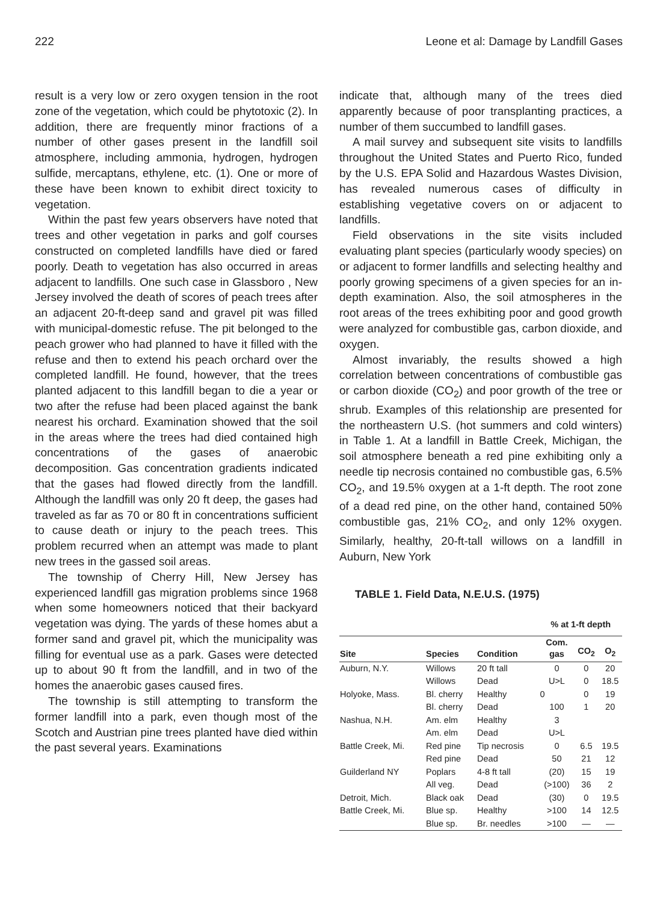222 Leone et al: Damage by Landfill Gases
result is a very low or zero oxygen tension in the root zone of the vegetation, which could be phytotoxic (2). In addition, there are frequently minor fractions of a number of other gases present in the landfill soil atmosphere, including ammonia, hydrogen, hydrogen sulfide, mercaptans, ethylene, etc. (1). One or more of these have been known to exhibit direct toxicity to vegetation.
Within the past few years observers have noted that trees and other vegetation in parks and golf courses constructed on completed landfills have died or fared poorly. Death to vegetation has also occurred in areas adjacent to landfills. One such case in Glassboro , New Jersey involved the death of scores of peach trees after an adjacent 20-ft-deep sand and gravel pit was filled with municipal-domestic refuse. The pit belonged to the peach grower who had planned to have it filled with the refuse and then to extend his peach orchard over the completed landfill. He found, however, that the trees planted adjacent to this landfill began to die a year or two after the refuse had been placed against the bank nearest his orchard. Examination showed that the soil in the areas where the trees had died contained high concentrations of the gases of anaerobic decomposition. Gas concentration gradients indicated that the gases had flowed directly from the landfill. Although the landfill was only 20 ft deep, the gases had traveled as far as 70 or 80 ft in concentrations sufficient to cause death or injury to the peach trees. This problem recurred when an attempt was made to plant new trees in the gassed soil areas.
The township of Cherry Hill, New Jersey has experienced landfill gas migration problems since 1968 when some homeowners noticed that their backyard vegetation was dying. The yards of these homes abut a former sand and gravel pit, which the municipality was filling for eventual use as a park. Gases were detected up to about 90 ft from the landfill, and in two of the homes the anaerobic gases caused fires.
The township is still attempting to transform the former landfill into a park, even though most of the Scotch and Austrian pine trees planted have died within the past several years. Examinations
indicate that, although many of the trees died apparently because of poor transplanting practices, a number of them succumbed to landfill gases.
A mail survey and subsequent site visits to landfills throughout the United States and Puerto Rico, funded by the U.S. EPA Solid and Hazardous Wastes Division, has revealed numerous cases of difficulty in establishing vegetative covers on or adjacent to landfills.
Field observations in the site visits included evaluating plant species (particularly woody species) on or adjacent to former landfills and selecting healthy and poorly growing specimens of a given species for an in-depth examination. Also, the soil atmospheres in the root areas of the trees exhibiting poor and good growth were analyzed for combustible gas, carbon dioxide, and oxygen.
Almost invariably, the results showed a high correlation between concentrations of combustible gas or carbon dioxide (CO<sub>2</sub>) and poor growth of the tree or shrub. Examples of this relationship are presented for the northeastern U.S. (hot summers and cold winters) in Table 1. At a landfill in Battle Creek, Michigan, the soil atmosphere beneath a red pine exhibiting only a needle tip necrosis contained no combustible gas, 6.5% CO<sub>2</sub>, and 19.5% oxygen at a 1-ft depth. The root zone of a dead red pine, on the other hand, contained 50% combustible gas, 21% CO<sub>2</sub>, and only 12% oxygen. Similarly, healthy, 20-ft-tall willows on a landfill in Auburn, New York
TABLE 1. Field Data, N.E.U.S. (1975)
| | | | % at 1-ft depth | | |
| --- | --- | --- | --- | --- | --- |
| Site | Species | Condition | Com. gas | CO<sub>2</sub> | O<sub>2</sub> |
| Auburn, N.Y. | Willows | 20 ft tall | 0 | 0 | 20 |
| | Willows | Dead | U>L | 0 | 18.5 |
| Holyoke, Mass. | Bl. cherry | Healthy | 0 | 0 | 19 |
| | Bl. cherry | Dead | 100 | 1 | 20 |
| Nashua, N.H. | Am. elm | Healthy | 3 | | |
| | Am. elm | Dead | U>L | | |
| Battle Creek, Mi. | Red pine | Tip necrosis | 0 | 6.5 | 19.5 |
| | Red pine | Dead | 50 | 21 | 12 |
| Guilderland NY | Poplars | 4-8 ft tall | (20) | 15 | 19 |
| | All veg. | Dead | (>100) | 36 | 2 |
| Detroit, Mich. | Black oak | Dead | (30) | 0 | 19.5 |
| Battle Creek, Mi. | Blue sp. | Healthy | >100 | 14 | 12.5 |
| | Blue sp. | Br. needles | >100 | — | — |